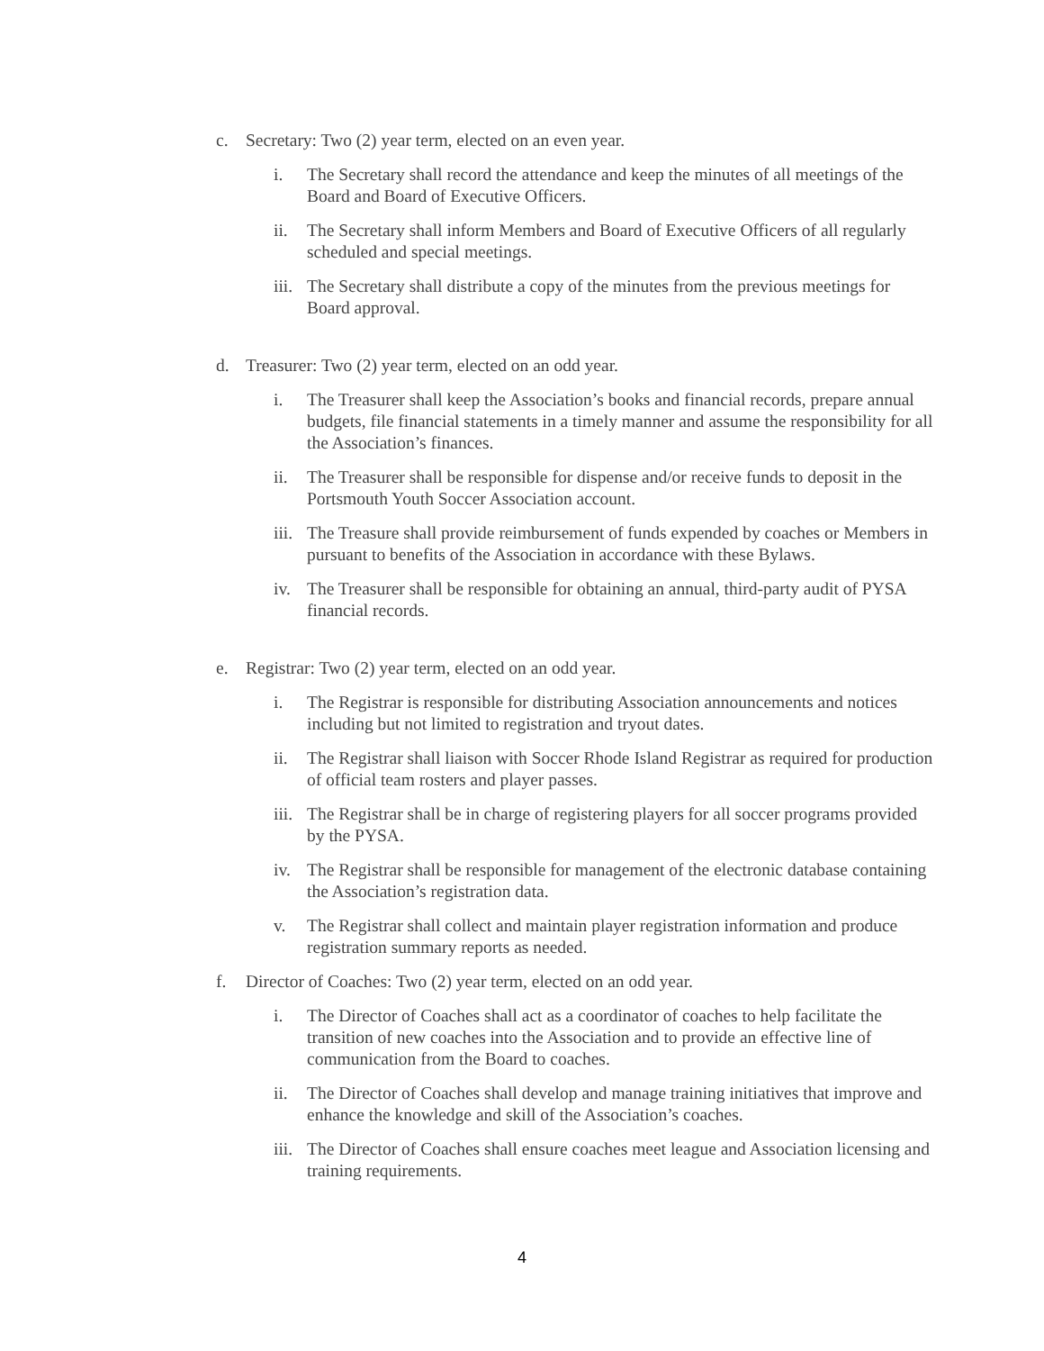c. Secretary: Two (2) year term, elected on an even year.
i. The Secretary shall record the attendance and keep the minutes of all meetings of the Board and Board of Executive Officers.
ii. The Secretary shall inform Members and Board of Executive Officers of all regularly scheduled and special meetings.
iii. The Secretary shall distribute a copy of the minutes from the previous meetings for Board approval.
d. Treasurer: Two (2) year term, elected on an odd year.
i. The Treasurer shall keep the Association’s books and financial records, prepare annual budgets, file financial statements in a timely manner and assume the responsibility for all the Association’s finances.
ii. The Treasurer shall be responsible for dispense and/or receive funds to deposit in the Portsmouth Youth Soccer Association account.
iii. The Treasure shall provide reimbursement of funds expended by coaches or Members in pursuant to benefits of the Association in accordance with these Bylaws.
iv. The Treasurer shall be responsible for obtaining an annual, third-party audit of PYSA financial records.
e. Registrar: Two (2) year term, elected on an odd year.
i. The Registrar is responsible for distributing Association announcements and notices including but not limited to registration and tryout dates.
ii. The Registrar shall liaison with Soccer Rhode Island Registrar as required for production of official team rosters and player passes.
iii. The Registrar shall be in charge of registering players for all soccer programs provided by the PYSA.
iv. The Registrar shall be responsible for management of the electronic database containing the Association’s registration data.
v. The Registrar shall collect and maintain player registration information and produce registration summary reports as needed.
f. Director of Coaches: Two (2) year term, elected on an odd year.
i. The Director of Coaches shall act as a coordinator of coaches to help facilitate the transition of new coaches into the Association and to provide an effective line of communication from the Board to coaches.
ii. The Director of Coaches shall develop and manage training initiatives that improve and enhance the knowledge and skill of the Association’s coaches.
iii. The Director of Coaches shall ensure coaches meet league and Association licensing and training requirements.
4